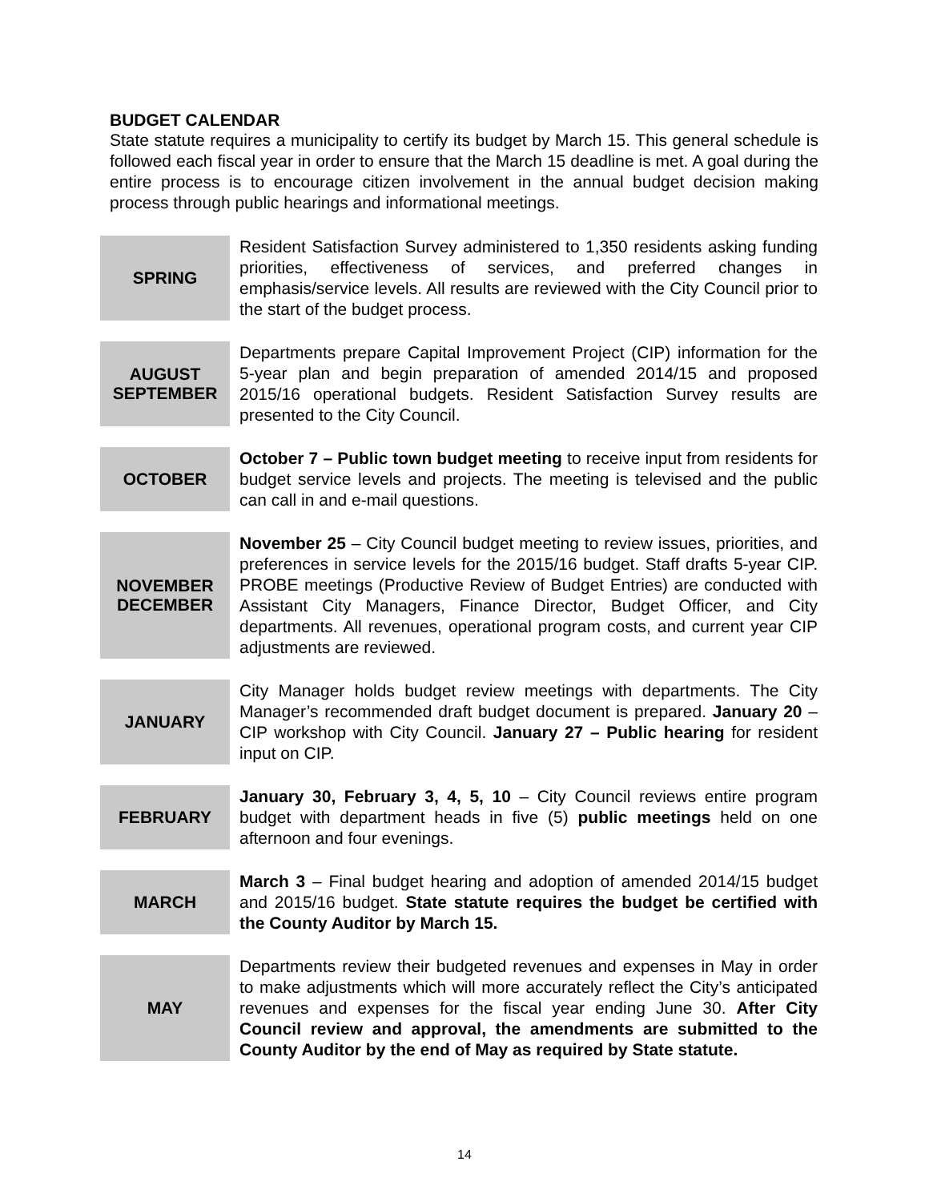BUDGET CALENDAR
State statute requires a municipality to certify its budget by March 15. This general schedule is followed each fiscal year in order to ensure that the March 15 deadline is met. A goal during the entire process is to encourage citizen involvement in the annual budget decision making process through public hearings and informational meetings.
| SPRING | Resident Satisfaction Survey administered to 1,350 residents asking funding priorities, effectiveness of services, and preferred changes in emphasis/service levels. All results are reviewed with the City Council prior to the start of the budget process. |
| AUGUST SEPTEMBER | Departments prepare Capital Improvement Project (CIP) information for the 5-year plan and begin preparation of amended 2014/15 and proposed 2015/16 operational budgets. Resident Satisfaction Survey results are presented to the City Council. |
| OCTOBER | October 7 – Public town budget meeting to receive input from residents for budget service levels and projects. The meeting is televised and the public can call in and e-mail questions. |
| NOVEMBER DECEMBER | November 25 – City Council budget meeting to review issues, priorities, and preferences in service levels for the 2015/16 budget. Staff drafts 5-year CIP. PROBE meetings (Productive Review of Budget Entries) are conducted with Assistant City Managers, Finance Director, Budget Officer, and City departments. All revenues, operational program costs, and current year CIP adjustments are reviewed. |
| JANUARY | City Manager holds budget review meetings with departments. The City Manager’s recommended draft budget document is prepared. January 20 – CIP workshop with City Council. January 27 – Public hearing for resident input on CIP. |
| FEBRUARY | January 30, February 3, 4, 5, 10 – City Council reviews entire program budget with department heads in five (5) public meetings held on one afternoon and four evenings. |
| MARCH | March 3 – Final budget hearing and adoption of amended 2014/15 budget and 2015/16 budget. State statute requires the budget be certified with the County Auditor by March 15. |
| MAY | Departments review their budgeted revenues and expenses in May in order to make adjustments which will more accurately reflect the City’s anticipated revenues and expenses for the fiscal year ending June 30. After City Council review and approval, the amendments are submitted to the County Auditor by the end of May as required by State statute. |
14